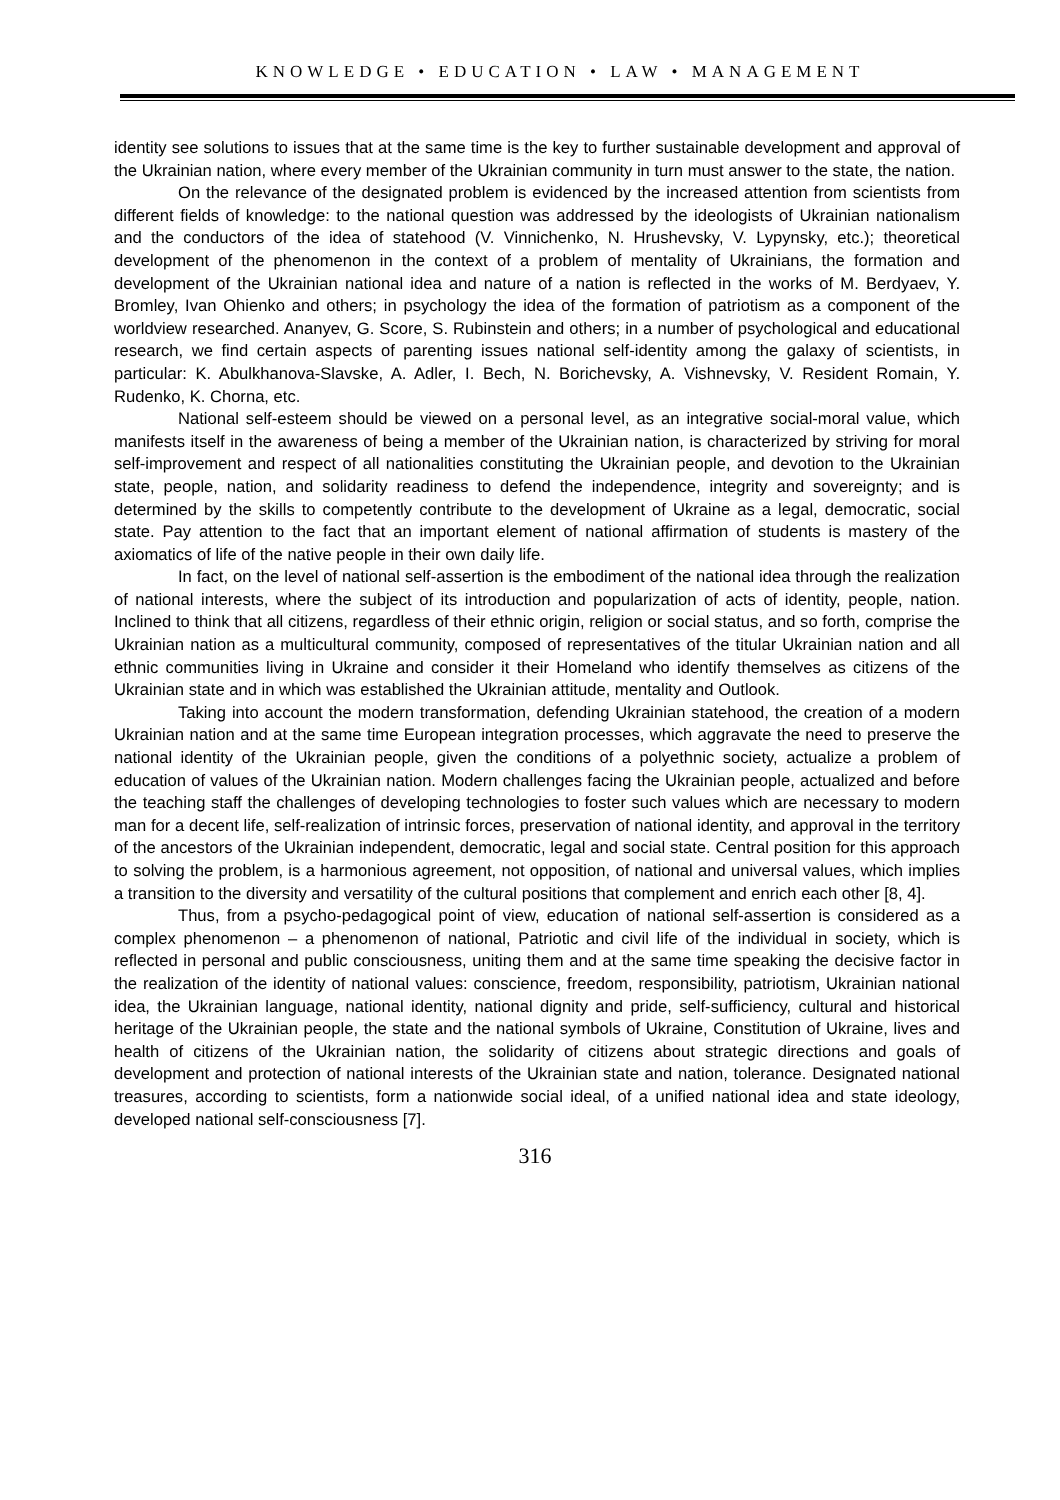KNOWLEDGE • EDUCATION • LAW • MANAGEMENT
identity see solutions to issues that at the same time is the key to further sustainable development and approval of the Ukrainian nation, where every member of the Ukrainian community in turn must answer to the state, the nation.
On the relevance of the designated problem is evidenced by the increased attention from scientists from different fields of knowledge: to the national question was addressed by the ideologists of Ukrainian nationalism and the conductors of the idea of statehood (V. Vinnichenko, N. Hrushevsky, V. Lypynsky, etc.); theoretical development of the phenomenon in the context of a problem of mentality of Ukrainians, the formation and development of the Ukrainian national idea and nature of a nation is reflected in the works of M. Berdyaev, Y. Bromley, Ivan Ohienko and others; in psychology the idea of the formation of patriotism as a component of the worldview researched. Ananyev, G. Score, S. Rubinstein and others; in a number of psychological and educational research, we find certain aspects of parenting issues national self-identity among the galaxy of scientists, in particular: K. Abulkhanova-Slavske, A. Adler, I. Bech, N. Borichevsky, A. Vishnevsky, V. Resident Romain, Y. Rudenko, K. Chorna, etc.
National self-esteem should be viewed on a personal level, as an integrative social-moral value, which manifests itself in the awareness of being a member of the Ukrainian nation, is characterized by striving for moral self-improvement and respect of all nationalities constituting the Ukrainian people, and devotion to the Ukrainian state, people, nation, and solidarity readiness to defend the independence, integrity and sovereignty; and is determined by the skills to competently contribute to the development of Ukraine as a legal, democratic, social state. Pay attention to the fact that an important element of national affirmation of students is mastery of the axiomatics of life of the native people in their own daily life.
In fact, on the level of national self-assertion is the embodiment of the national idea through the realization of national interests, where the subject of its introduction and popularization of acts of identity, people, nation. Inclined to think that all citizens, regardless of their ethnic origin, religion or social status, and so forth, comprise the Ukrainian nation as a multicultural community, composed of representatives of the titular Ukrainian nation and all ethnic communities living in Ukraine and consider it their Homeland who identify themselves as citizens of the Ukrainian state and in which was established the Ukrainian attitude, mentality and Outlook.
Taking into account the modern transformation, defending Ukrainian statehood, the creation of a modern Ukrainian nation and at the same time European integration processes, which aggravate the need to preserve the national identity of the Ukrainian people, given the conditions of a polyethnic society, actualize a problem of education of values of the Ukrainian nation. Modern challenges facing the Ukrainian people, actualized and before the teaching staff the challenges of developing technologies to foster such values which are necessary to modern man for a decent life, self-realization of intrinsic forces, preservation of national identity, and approval in the territory of the ancestors of the Ukrainian independent, democratic, legal and social state. Central position for this approach to solving the problem, is a harmonious agreement, not opposition, of national and universal values, which implies a transition to the diversity and versatility of the cultural positions that complement and enrich each other [8, 4].
Thus, from a psycho-pedagogical point of view, education of national self-assertion is considered as a complex phenomenon – a phenomenon of national, Patriotic and civil life of the individual in society, which is reflected in personal and public consciousness, uniting them and at the same time speaking the decisive factor in the realization of the identity of national values: conscience, freedom, responsibility, patriotism, Ukrainian national idea, the Ukrainian language, national identity, national dignity and pride, self-sufficiency, cultural and historical heritage of the Ukrainian people, the state and the national symbols of Ukraine, Constitution of Ukraine, lives and health of citizens of the Ukrainian nation, the solidarity of citizens about strategic directions and goals of development and protection of national interests of the Ukrainian state and nation, tolerance. Designated national treasures, according to scientists, form a nationwide social ideal, of a unified national idea and state ideology, developed national self-consciousness [7].
316